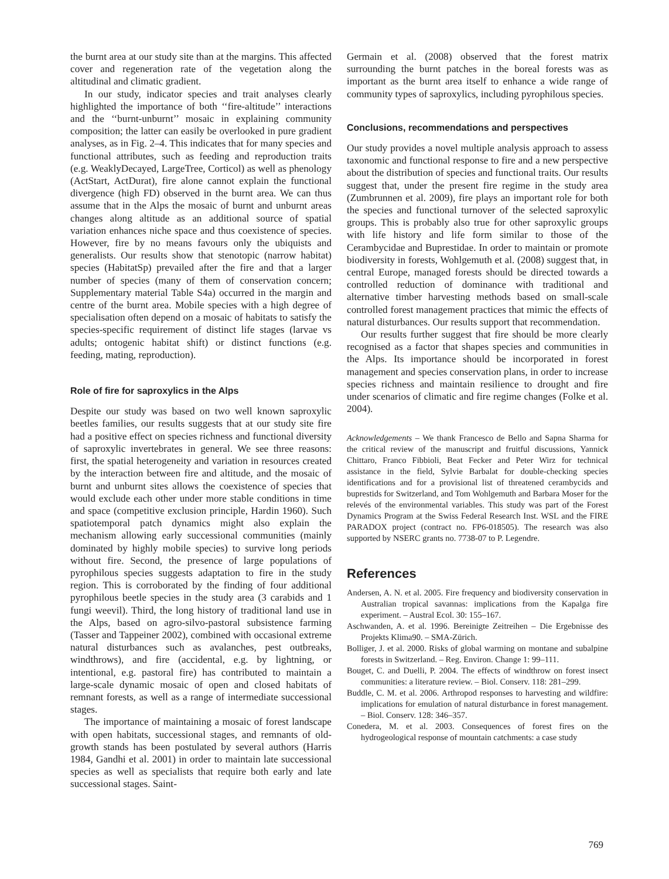the burnt area at our study site than at the margins. This affected cover and regeneration rate of the vegetation along the altitudinal and climatic gradient.
In our study, indicator species and trait analyses clearly highlighted the importance of both ‘‘fire-altitude’’ interactions and the ‘‘burnt-unburnt’’ mosaic in explaining community composition; the latter can easily be overlooked in pure gradient analyses, as in Fig. 2–4. This indicates that for many species and functional attributes, such as feeding and reproduction traits (e.g. WeaklyDecayed, LargeTree, Corticol) as well as phenology (ActStart, ActDurat), fire alone cannot explain the functional divergence (high FD) observed in the burnt area. We can thus assume that in the Alps the mosaic of burnt and unburnt areas changes along altitude as an additional source of spatial variation enhances niche space and thus coexistence of species. However, fire by no means favours only the ubiquists and generalists. Our results show that stenotopic (narrow habitat) species (HabitatSp) prevailed after the fire and that a larger number of species (many of them of conservation concern; Supplementary material Table S4a) occurred in the margin and centre of the burnt area. Mobile species with a high degree of specialisation often depend on a mosaic of habitats to satisfy the species-specific requirement of distinct life stages (larvae vs adults; ontogenic habitat shift) or distinct functions (e.g. feeding, mating, reproduction).
Role of fire for saproxylics in the Alps
Despite our study was based on two well known saproxylic beetles families, our results suggests that at our study site fire had a positive effect on species richness and functional diversity of saproxylic invertebrates in general. We see three reasons: first, the spatial heterogeneity and variation in resources created by the interaction between fire and altitude, and the mosaic of burnt and unburnt sites allows the coexistence of species that would exclude each other under more stable conditions in time and space (competitive exclusion principle, Hardin 1960). Such spatiotemporal patch dynamics might also explain the mechanism allowing early successional communities (mainly dominated by highly mobile species) to survive long periods without fire. Second, the presence of large populations of pyrophilous species suggests adaptation to fire in the study region. This is corroborated by the finding of four additional pyrophilous beetle species in the study area (3 carabids and 1 fungi weevil). Third, the long history of traditional land use in the Alps, based on agro-silvo-pastoral subsistence farming (Tasser and Tappeiner 2002), combined with occasional extreme natural disturbances such as avalanches, pest outbreaks, windthrows), and fire (accidental, e.g. by lightning, or intentional, e.g. pastoral fire) has contributed to maintain a large-scale dynamic mosaic of open and closed habitats of remnant forests, as well as a range of intermediate successional stages.
The importance of maintaining a mosaic of forest landscape with open habitats, successional stages, and remnants of old-growth stands has been postulated by several authors (Harris 1984, Gandhi et al. 2001) in order to maintain late successional species as well as specialists that require both early and late successional stages. Saint-
Germain et al. (2008) observed that the forest matrix surrounding the burnt patches in the boreal forests was as important as the burnt area itself to enhance a wide range of community types of saproxylics, including pyrophilous species.
Conclusions, recommendations and perspectives
Our study provides a novel multiple analysis approach to assess taxonomic and functional response to fire and a new perspective about the distribution of species and functional traits. Our results suggest that, under the present fire regime in the study area (Zumbrunnen et al. 2009), fire plays an important role for both the species and functional turnover of the selected saproxylic groups. This is probably also true for other saproxylic groups with life history and life form similar to those of the Cerambycidae and Buprestidae. In order to maintain or promote biodiversity in forests, Wohlgemuth et al. (2008) suggest that, in central Europe, managed forests should be directed towards a controlled reduction of dominance with traditional and alternative timber harvesting methods based on small-scale controlled forest management practices that mimic the effects of natural disturbances. Our results support that recommendation.
Our results further suggest that fire should be more clearly recognised as a factor that shapes species and communities in the Alps. Its importance should be incorporated in forest management and species conservation plans, in order to increase species richness and maintain resilience to drought and fire under scenarios of climatic and fire regime changes (Folke et al. 2004).
Acknowledgements – We thank Francesco de Bello and Sapna Sharma for the critical review of the manuscript and fruitful discussions, Yannick Chittaro, Franco Fibbioli, Beat Fecker and Peter Wirz for technical assistance in the field, Sylvie Barbalat for double-checking species identifications and for a provisional list of threatened cerambycids and buprestids for Switzerland, and Tom Wohlgemuth and Barbara Moser for the relevés of the environmental variables. This study was part of the Forest Dynamics Program at the Swiss Federal Research Inst. WSL and the FIRE PARADOX project (contract no. FP6-018505). The research was also supported by NSERC grants no. 7738-07 to P. Legendre.
References
Andersen, A. N. et al. 2005. Fire frequency and biodiversity conservation in Australian tropical savannas: implications from the Kapalga fire experiment. – Austral Ecol. 30: 155–167.
Aschwanden, A. et al. 1996. Bereinigte Zeitreihen – Die Ergebnisse des Projekts Klima90. – SMA-Zürich.
Bolliger, J. et al. 2000. Risks of global warming on montane and subalpine forests in Switzerland. – Reg. Environ. Change 1: 99–111.
Bouget, C. and Duelli, P. 2004. The effects of windthrow on forest insect communities: a literature review. – Biol. Conserv. 118: 281–299.
Buddle, C. M. et al. 2006. Arthropod responses to harvesting and wildfire: implications for emulation of natural disturbance in forest management. – Biol. Conserv. 128: 346–357.
Conedera, M. et al. 2003. Consequences of forest fires on the hydrogeological response of mountain catchments: a case study
769